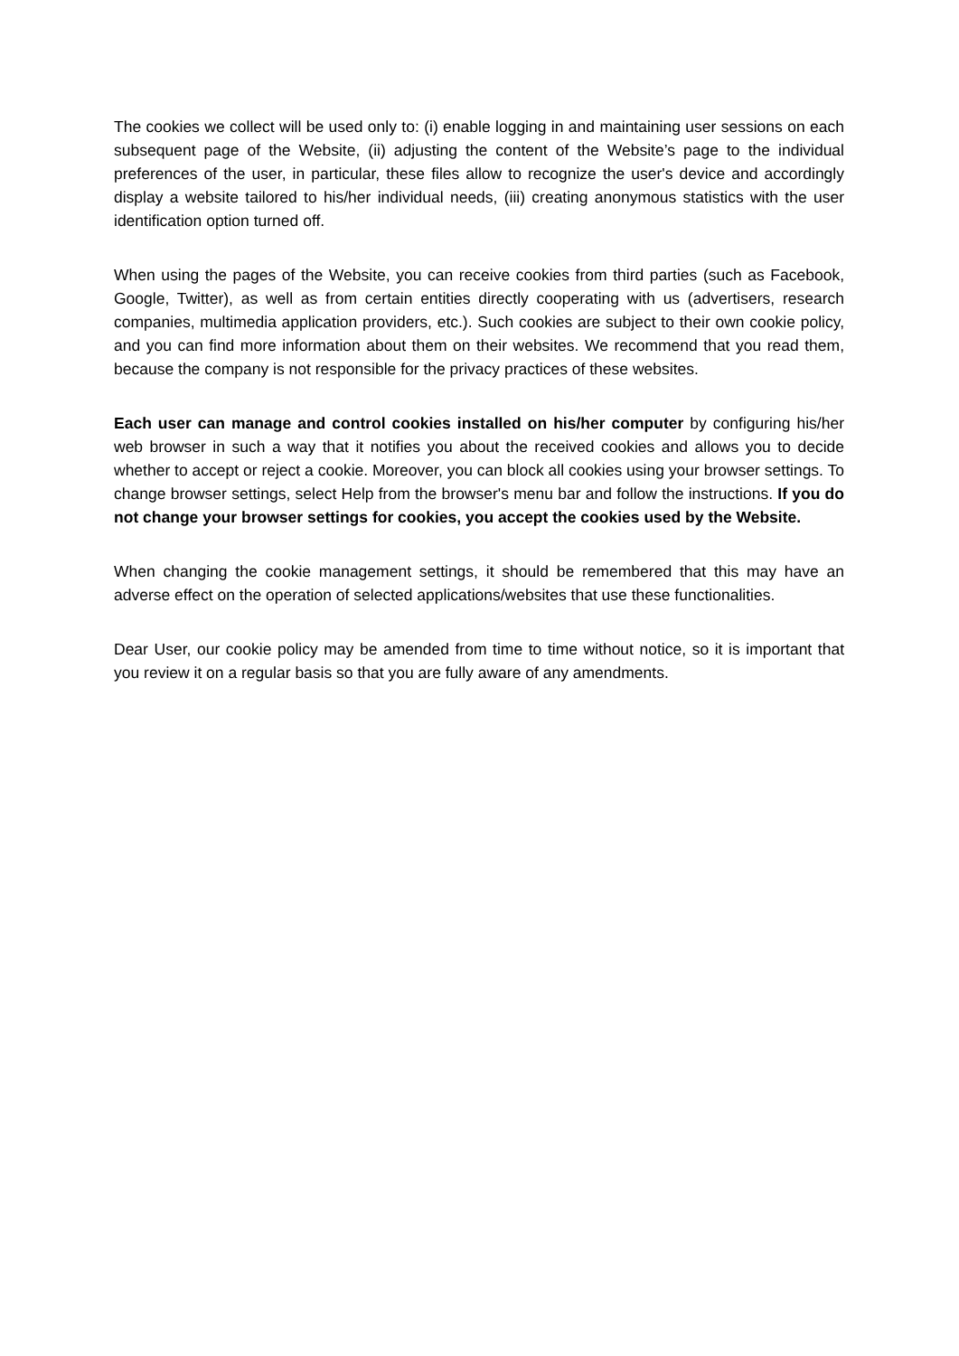The cookies we collect will be used only to: (i) enable logging in and maintaining user sessions on each subsequent page of the Website, (ii) adjusting the content of the Website’s page to the individual preferences of the user, in particular, these files allow to recognize the user's device and accordingly display a website tailored to his/her individual needs, (iii) creating anonymous statistics with the user identification option turned off.
When using the pages of the Website, you can receive cookies from third parties (such as Facebook, Google, Twitter), as well as from certain entities directly cooperating with us (advertisers, research companies, multimedia application providers, etc.). Such cookies are subject to their own cookie policy, and you can find more information about them on their websites. We recommend that you read them, because the company is not responsible for the privacy practices of these websites.
Each user can manage and control cookies installed on his/her computer by configuring his/her web browser in such a way that it notifies you about the received cookies and allows you to decide whether to accept or reject a cookie. Moreover, you can block all cookies using your browser settings. To change browser settings, select Help from the browser's menu bar and follow the instructions. If you do not change your browser settings for cookies, you accept the cookies used by the Website.
When changing the cookie management settings, it should be remembered that this may have an adverse effect on the operation of selected applications/websites that use these functionalities.
Dear User, our cookie policy may be amended from time to time without notice, so it is important that you review it on a regular basis so that you are fully aware of any amendments.